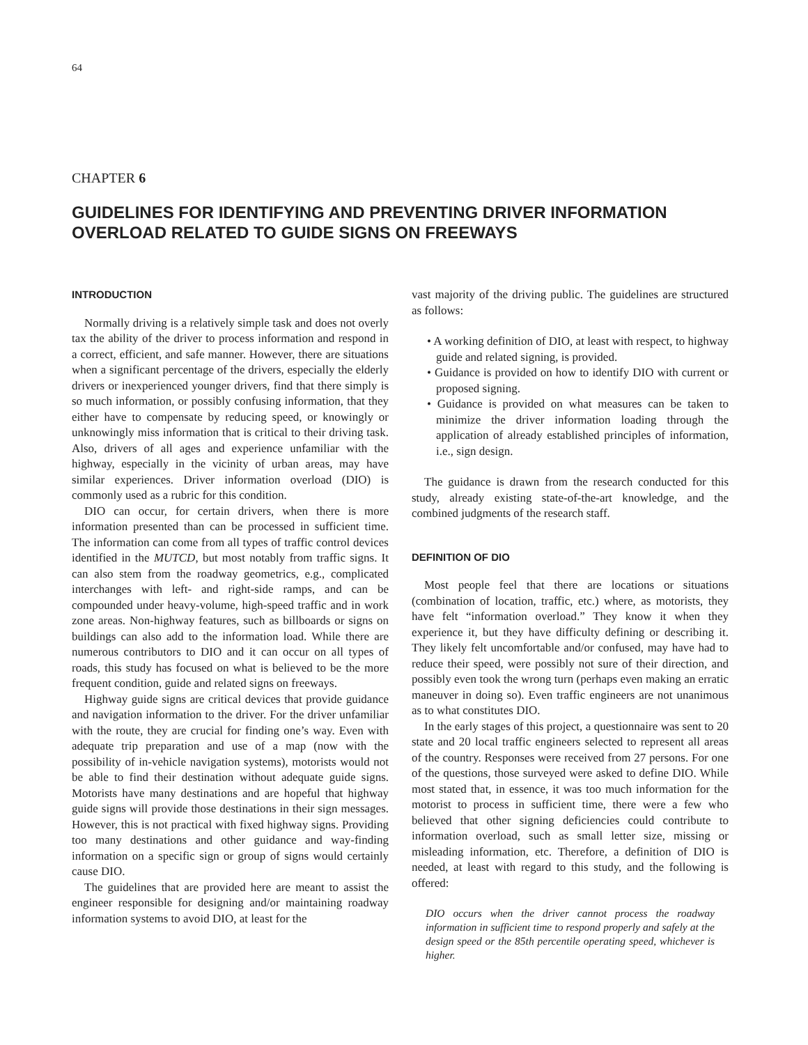64
CHAPTER 6
GUIDELINES FOR IDENTIFYING AND PREVENTING DRIVER INFORMATION OVERLOAD RELATED TO GUIDE SIGNS ON FREEWAYS
INTRODUCTION
Normally driving is a relatively simple task and does not overly tax the ability of the driver to process information and respond in a correct, efficient, and safe manner. However, there are situations when a significant percentage of the drivers, especially the elderly drivers or inexperienced younger drivers, find that there simply is so much information, or possibly confusing information, that they either have to compensate by reducing speed, or knowingly or unknowingly miss information that is critical to their driving task. Also, drivers of all ages and experience unfamiliar with the highway, especially in the vicinity of urban areas, may have similar experiences. Driver information overload (DIO) is commonly used as a rubric for this condition.
DIO can occur, for certain drivers, when there is more information presented than can be processed in sufficient time. The information can come from all types of traffic control devices identified in the MUTCD, but most notably from traffic signs. It can also stem from the roadway geometrics, e.g., complicated interchanges with left- and right-side ramps, and can be compounded under heavy-volume, high-speed traffic and in work zone areas. Non-highway features, such as billboards or signs on buildings can also add to the information load. While there are numerous contributors to DIO and it can occur on all types of roads, this study has focused on what is believed to be the more frequent condition, guide and related signs on freeways.
Highway guide signs are critical devices that provide guidance and navigation information to the driver. For the driver unfamiliar with the route, they are crucial for finding one’s way. Even with adequate trip preparation and use of a map (now with the possibility of in-vehicle navigation systems), motorists would not be able to find their destination without adequate guide signs. Motorists have many destinations and are hopeful that highway guide signs will provide those destinations in their sign messages. However, this is not practical with fixed highway signs. Providing too many destinations and other guidance and way-finding information on a specific sign or group of signs would certainly cause DIO.
The guidelines that are provided here are meant to assist the engineer responsible for designing and/or maintaining roadway information systems to avoid DIO, at least for the
vast majority of the driving public. The guidelines are structured as follows:
• A working definition of DIO, at least with respect, to highway guide and related signing, is provided.
• Guidance is provided on how to identify DIO with current or proposed signing.
• Guidance is provided on what measures can be taken to minimize the driver information loading through the application of already established principles of information, i.e., sign design.
The guidance is drawn from the research conducted for this study, already existing state-of-the-art knowledge, and the combined judgments of the research staff.
DEFINITION OF DIO
Most people feel that there are locations or situations (combination of location, traffic, etc.) where, as motorists, they have felt “information overload.” They know it when they experience it, but they have difficulty defining or describing it. They likely felt uncomfortable and/or confused, may have had to reduce their speed, were possibly not sure of their direction, and possibly even took the wrong turn (perhaps even making an erratic maneuver in doing so). Even traffic engineers are not unanimous as to what constitutes DIO.
In the early stages of this project, a questionnaire was sent to 20 state and 20 local traffic engineers selected to represent all areas of the country. Responses were received from 27 persons. For one of the questions, those surveyed were asked to define DIO. While most stated that, in essence, it was too much information for the motorist to process in sufficient time, there were a few who believed that other signing deficiencies could contribute to information overload, such as small letter size, missing or misleading information, etc. Therefore, a definition of DIO is needed, at least with regard to this study, and the following is offered:
DIO occurs when the driver cannot process the roadway information in sufficient time to respond properly and safely at the design speed or the 85th percentile operating speed, whichever is higher.